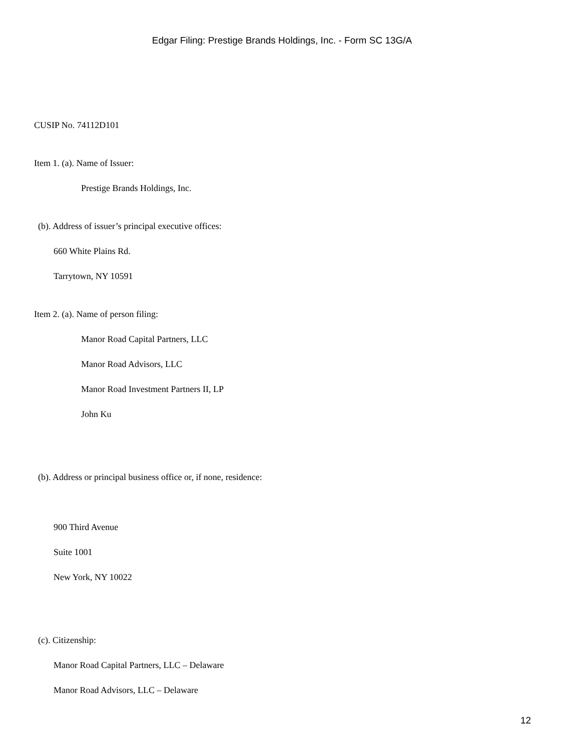Edgar Filing: Prestige Brands Holdings, Inc. - Form SC 13G/A
CUSIP No. 74112D101
Item 1. (a). Name of Issuer:
Prestige Brands Holdings, Inc.
(b). Address of issuer’s principal executive offices:
660 White Plains Rd.
Tarrytown, NY 10591
Item 2. (a). Name of person filing:
Manor Road Capital Partners, LLC
Manor Road Advisors, LLC
Manor Road Investment Partners II, LP
John Ku
(b). Address or principal business office or, if none, residence:
900 Third Avenue
Suite 1001
New York, NY 10022
(c). Citizenship:
Manor Road Capital Partners, LLC – Delaware
Manor Road Advisors, LLC – Delaware
12